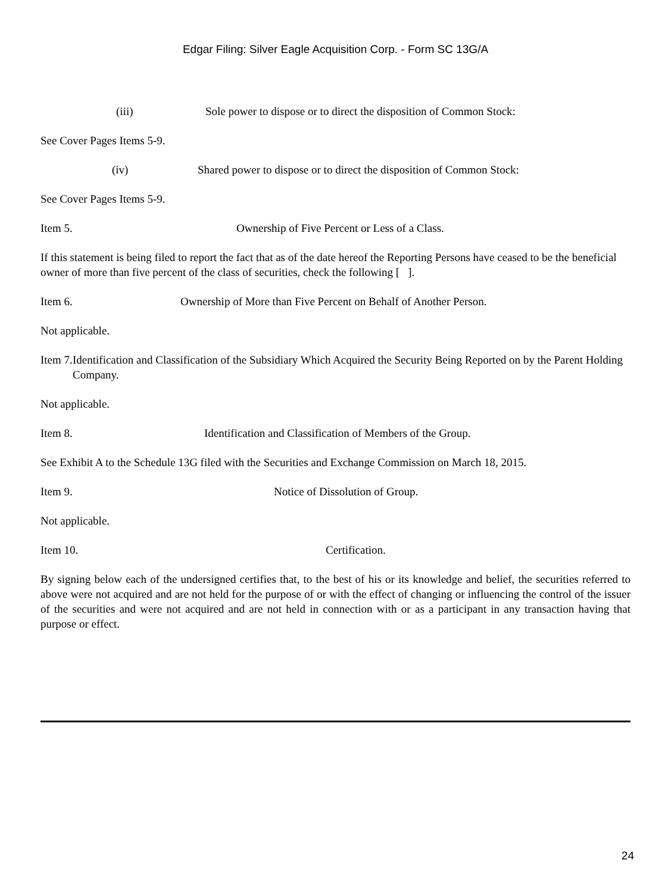Edgar Filing: Silver Eagle Acquisition Corp. - Form SC 13G/A
(iii) Sole power to dispose or to direct the disposition of Common Stock:
See Cover Pages Items 5-9.
(iv) Shared power to dispose or to direct the disposition of Common Stock:
See Cover Pages Items 5-9.
Item 5. Ownership of Five Percent or Less of a Class.
If this statement is being filed to report the fact that as of the date hereof the Reporting Persons have ceased to be the beneficial owner of more than five percent of the class of securities, check the following [ ].
Item 6. Ownership of More than Five Percent on Behalf of Another Person.
Not applicable.
Item 7. Identification and Classification of the Subsidiary Which Acquired the Security Being Reported on by the Parent Holding Company.
Not applicable.
Item 8. Identification and Classification of Members of the Group.
See Exhibit A to the Schedule 13G filed with the Securities and Exchange Commission on March 18, 2015.
Item 9. Notice of Dissolution of Group.
Not applicable.
Item 10. Certification.
By signing below each of the undersigned certifies that, to the best of his or its knowledge and belief, the securities referred to above were not acquired and are not held for the purpose of or with the effect of changing or influencing the control of the issuer of the securities and were not acquired and are not held in connection with or as a participant in any transaction having that purpose or effect.
24